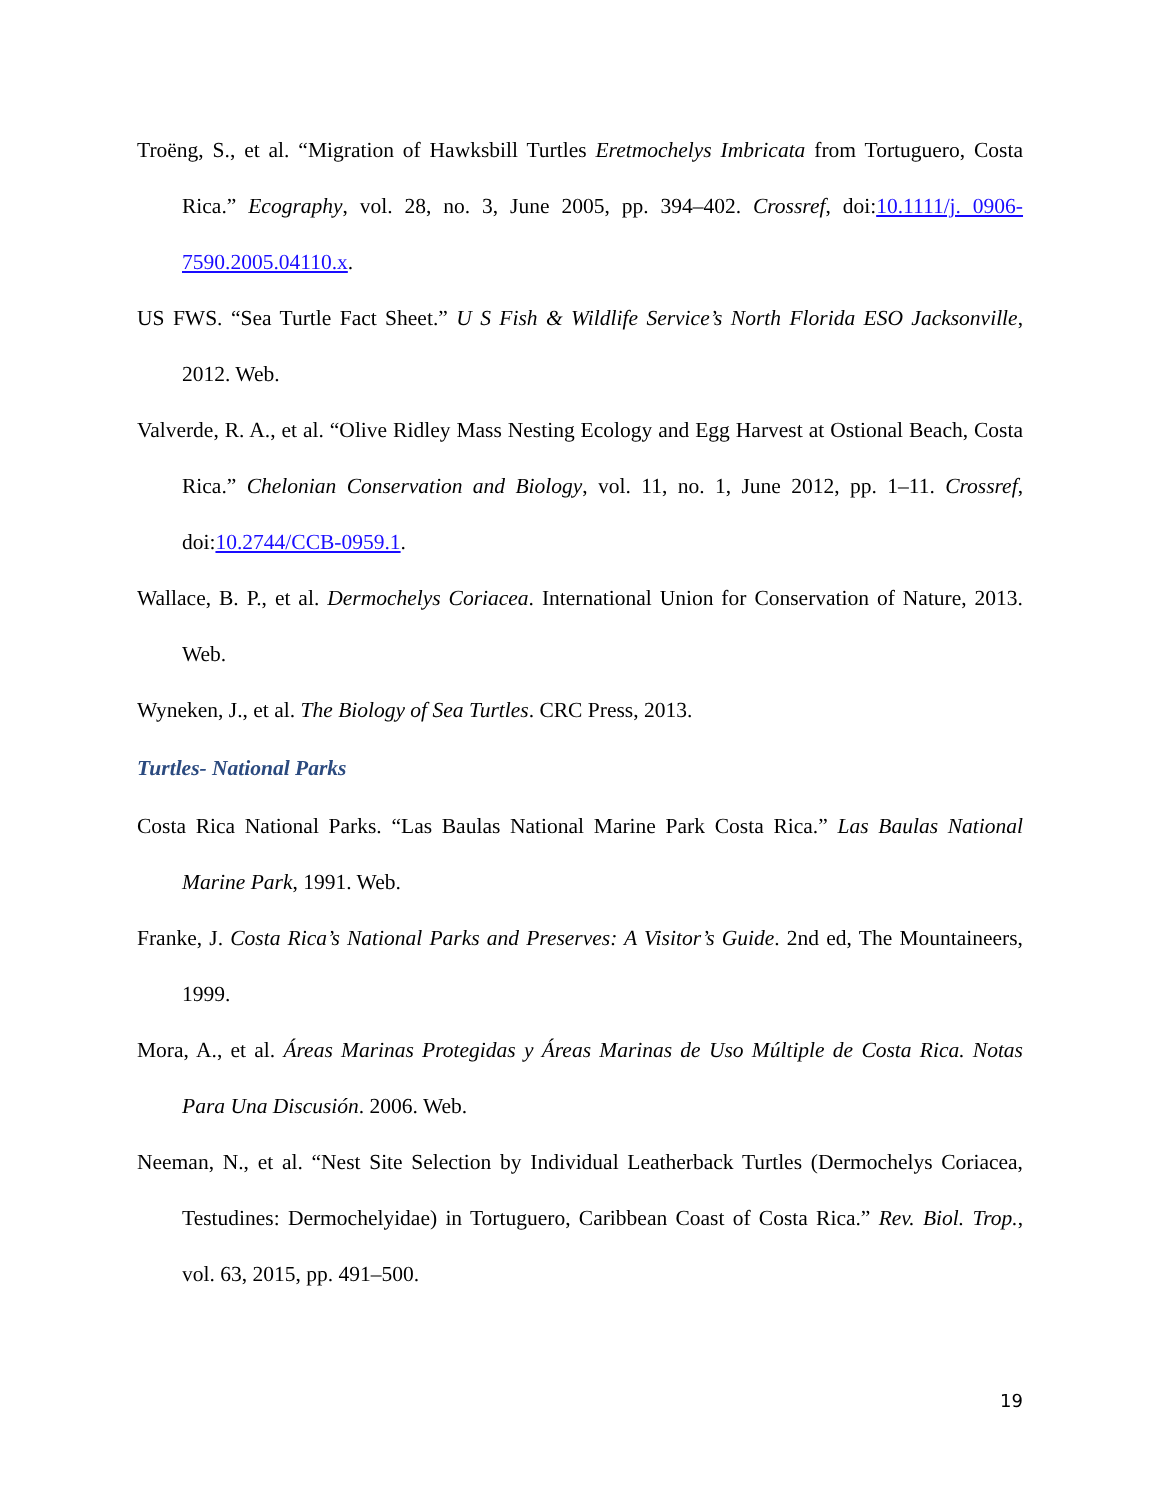Troëng, S., et al. “Migration of Hawksbill Turtles Eretmochelys Imbricata from Tortuguero, Costa Rica.” Ecography, vol. 28, no. 3, June 2005, pp. 394–402. Crossref, doi:10.1111/j. 0906-7590.2005.04110.x.
US FWS. “Sea Turtle Fact Sheet.” U S Fish & Wildlife Service’s North Florida ESO Jacksonville, 2012. Web.
Valverde, R. A., et al. “Olive Ridley Mass Nesting Ecology and Egg Harvest at Ostional Beach, Costa Rica.” Chelonian Conservation and Biology, vol. 11, no. 1, June 2012, pp. 1–11. Crossref, doi:10.2744/CCB-0959.1.
Wallace, B. P., et al. Dermochelys Coriacea. International Union for Conservation of Nature, 2013. Web.
Wyneken, J., et al. The Biology of Sea Turtles. CRC Press, 2013.
Turtles- National Parks
Costa Rica National Parks. “Las Baulas National Marine Park Costa Rica.” Las Baulas National Marine Park, 1991. Web.
Franke, J. Costa Rica’s National Parks and Preserves: A Visitor’s Guide. 2nd ed, The Mountaineers, 1999.
Mora, A., et al. Áreas Marinas Protegidas y Áreas Marinas de Uso Múltiple de Costa Rica. Notas Para Una Discusión. 2006. Web.
Neeman, N., et al. “Nest Site Selection by Individual Leatherback Turtles (Dermochelys Coriacea, Testudines: Dermochelyidae) in Tortuguero, Caribbean Coast of Costa Rica.” Rev. Biol. Trop., vol. 63, 2015, pp. 491–500.
19